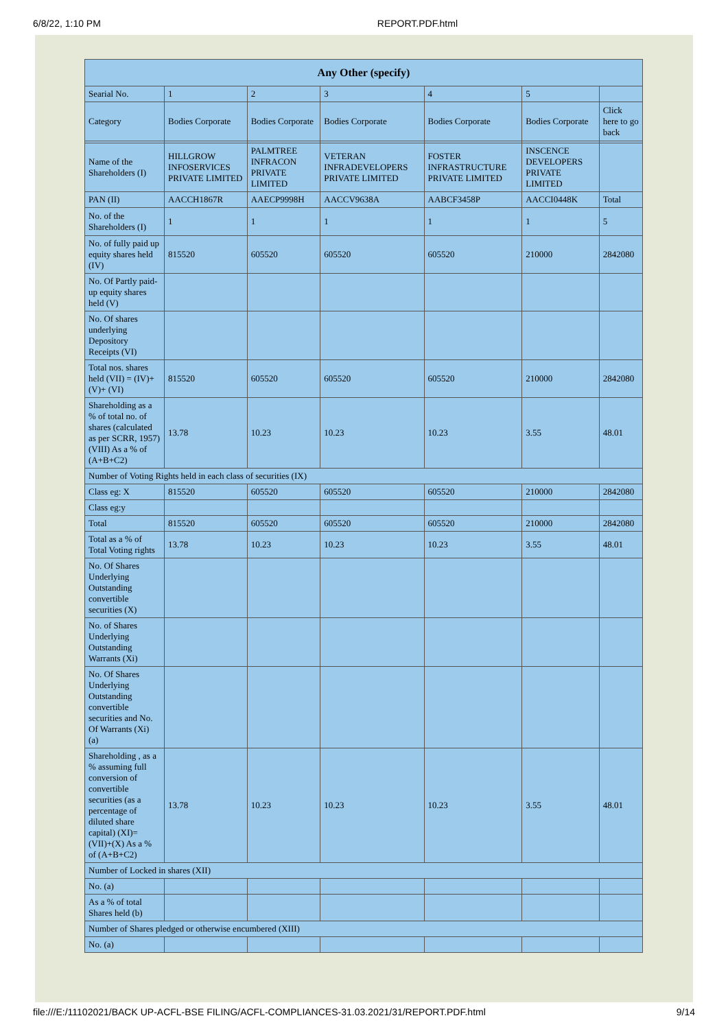6/8/22, 1:10 PM REPORT.PDF.html
| Any Other (specify) | | | | | | |
| --- | --- | --- | --- | --- | --- | --- |
| Searial No. | 1 | 2 | 3 | 4 | 5 | |
| Category | Bodies Corporate | Bodies Corporate | Bodies Corporate | Bodies Corporate | Bodies Corporate | Click here to go back |
| Name of the Shareholders (I) | HILLGROW INFOSERVICES PRIVATE LIMITED | PALMTREE INFRACON PRIVATE LIMITED | VETERAN INFRADEVELOPERS PRIVATE LIMITED | FOSTER INFRASTRUCTURE PRIVATE LIMITED | INSCENCE DEVELOPERS PRIVATE LIMITED | |
| PAN (II) | AACCH1867R | AAECP9998H | AACCV9638A | AABCF3458P | AACCI0448K | Total |
| No. of the Shareholders (I) | 1 | 1 | 1 | 1 | 1 | 5 |
| No. of fully paid up equity shares held (IV) | 815520 | 605520 | 605520 | 605520 | 210000 | 2842080 |
| No. Of Partly paid-up equity shares held (V) | | | | | | |
| No. Of shares underlying Depository Receipts (VI) | | | | | | |
| Total nos. shares held (VII) = (IV)+(V)+ (VI) | 815520 | 605520 | 605520 | 605520 | 210000 | 2842080 |
| Shareholding as a % of total no. of shares (calculated as per SCRR, 1957) (VIII) As a % of (A+B+C2) | 13.78 | 10.23 | 10.23 | 10.23 | 3.55 | 48.01 |
| Number of Voting Rights held in each class of securities (IX) | | | | | | |
| Class eg: X | 815520 | 605520 | 605520 | 605520 | 210000 | 2842080 |
| Class eg:y | | | | | | |
| Total | 815520 | 605520 | 605520 | 605520 | 210000 | 2842080 |
| Total as a % of Total Voting rights | 13.78 | 10.23 | 10.23 | 10.23 | 3.55 | 48.01 |
| No. Of Shares Underlying Outstanding convertible securities (X) | | | | | | |
| No. of Shares Underlying Outstanding Warrants (Xi) | | | | | | |
| No. Of Shares Underlying Outstanding convertible securities and No. Of Warrants (Xi) (a) | | | | | | |
| Shareholding , as a % assuming full conversion of convertible securities (as a percentage of diluted share capital) (XI)= (VII)+(X) As a % of (A+B+C2) | 13.78 | 10.23 | 10.23 | 10.23 | 3.55 | 48.01 |
| Number of Locked in shares (XII) | | | | | | |
| No. (a) | | | | | | |
| As a % of total Shares held (b) | | | | | | |
| Number of Shares pledged or otherwise encumbered (XIII) | | | | | | |
| No. (a) | | | | | | |
file:///E:/11102021/BACK UP-ACFL-BSE FILING/ACFL-COMPLIANCES-31.03.2021/31/REPORT.PDF.html 9/14